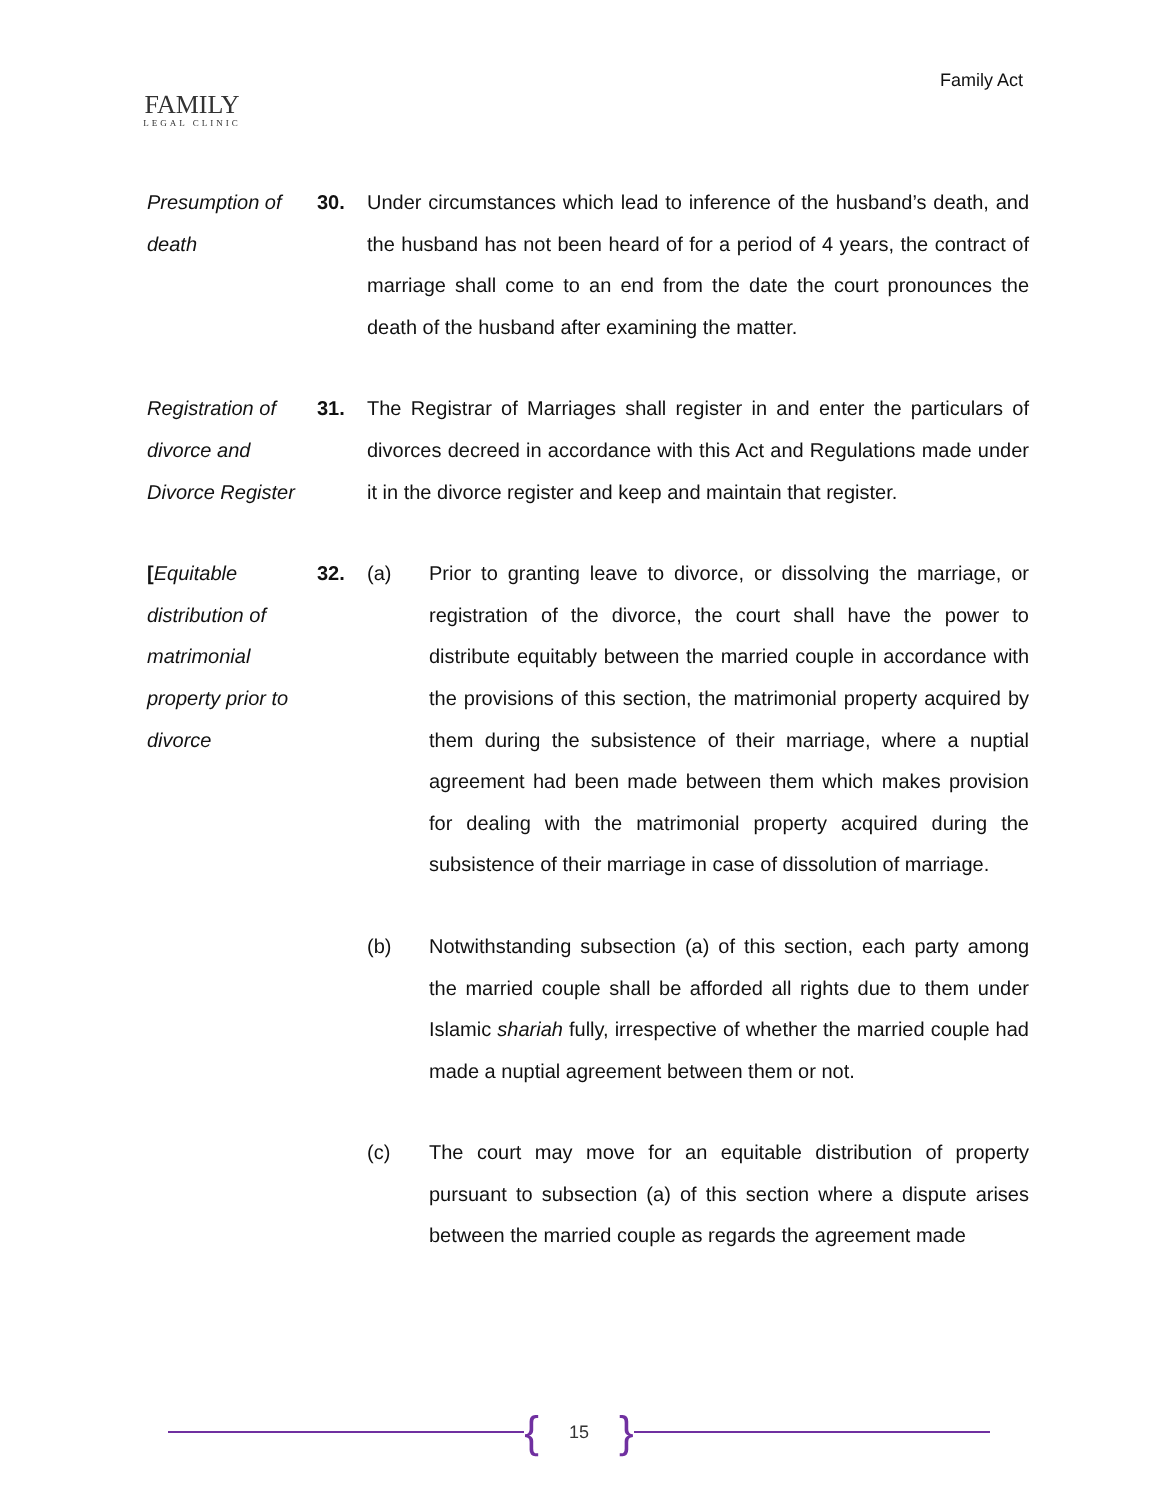FAMILY
LEGAL CLINIC
Family Act
Presumption of death
30. Under circumstances which lead to inference of the husband’s death, and the husband has not been heard of for a period of 4 years, the contract of marriage shall come to an end from the date the court pronounces the death of the husband after examining the matter.
Registration of divorce and Divorce Register
31. The Registrar of Marriages shall register in and enter the particulars of divorces decreed in accordance with this Act and Regulations made under it in the divorce register and keep and maintain that register.
[Equitable distribution of matrimonial property prior to divorce
32. (a) Prior to granting leave to divorce, or dissolving the marriage, or registration of the divorce, the court shall have the power to distribute equitably between the married couple in accordance with the provisions of this section, the matrimonial property acquired by them during the subsistence of their marriage, where a nuptial agreement had been made between them which makes provision for dealing with the matrimonial property acquired during the subsistence of their marriage in case of dissolution of marriage.
(b) Notwithstanding subsection (a) of this section, each party among the married couple shall be afforded all rights due to them under Islamic shariah fully, irrespective of whether the married couple had made a nuptial agreement between them or not.
(c) The court may move for an equitable distribution of property pursuant to subsection (a) of this section where a dispute arises between the married couple as regards the agreement made
{ 15 }